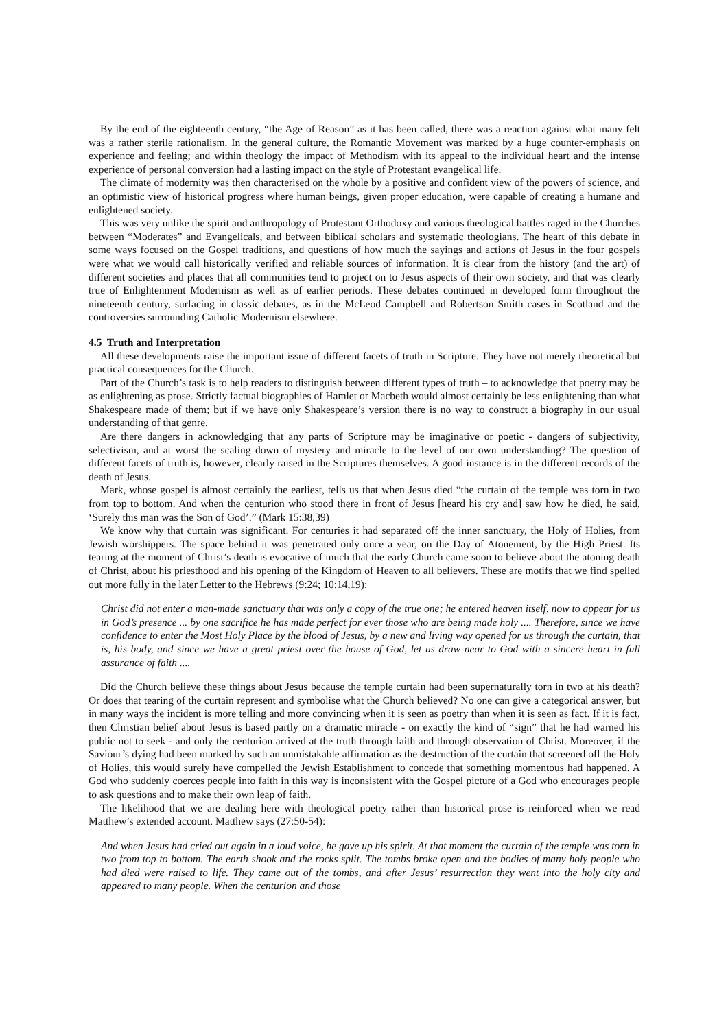By the end of the eighteenth century, “the Age of Reason” as it has been called, there was a reaction against what many felt was a rather sterile rationalism. In the general culture, the Romantic Movement was marked by a huge counter-emphasis on experience and feeling; and within theology the impact of Methodism with its appeal to the individual heart and the intense experience of personal conversion had a lasting impact on the style of Protestant evangelical life.
The climate of modernity was then characterised on the whole by a positive and confident view of the powers of science, and an optimistic view of historical progress where human beings, given proper education, were capable of creating a humane and enlightened society.
This was very unlike the spirit and anthropology of Protestant Orthodoxy and various theological battles raged in the Churches between “Moderates” and Evangelicals, and between biblical scholars and systematic theologians. The heart of this debate in some ways focused on the Gospel traditions, and questions of how much the sayings and actions of Jesus in the four gospels were what we would call historically verified and reliable sources of information. It is clear from the history (and the art) of different societies and places that all communities tend to project on to Jesus aspects of their own society, and that was clearly true of Enlightenment Modernism as well as of earlier periods. These debates continued in developed form throughout the nineteenth century, surfacing in classic debates, as in the McLeod Campbell and Robertson Smith cases in Scotland and the controversies surrounding Catholic Modernism elsewhere.
4.5 Truth and Interpretation
All these developments raise the important issue of different facets of truth in Scripture. They have not merely theoretical but practical consequences for the Church.
Part of the Church’s task is to help readers to distinguish between different types of truth – to acknowledge that poetry may be as enlightening as prose. Strictly factual biographies of Hamlet or Macbeth would almost certainly be less enlightening than what Shakespeare made of them; but if we have only Shakespeare’s version there is no way to construct a biography in our usual understanding of that genre.
Are there dangers in acknowledging that any parts of Scripture may be imaginative or poetic - dangers of subjectivity, selectivism, and at worst the scaling down of mystery and miracle to the level of our own understanding? The question of different facets of truth is, however, clearly raised in the Scriptures themselves. A good instance is in the different records of the death of Jesus.
Mark, whose gospel is almost certainly the earliest, tells us that when Jesus died “the curtain of the temple was torn in two from top to bottom. And when the centurion who stood there in front of Jesus [heard his cry and] saw how he died, he said, ‘Surely this man was the Son of God’.” (Mark 15:38,39)
We know why that curtain was significant. For centuries it had separated off the inner sanctuary, the Holy of Holies, from Jewish worshippers. The space behind it was penetrated only once a year, on the Day of Atonement, by the High Priest. Its tearing at the moment of Christ’s death is evocative of much that the early Church came soon to believe about the atoning death of Christ, about his priesthood and his opening of the Kingdom of Heaven to all believers. These are motifs that we find spelled out more fully in the later Letter to the Hebrews (9:24; 10:14,19):
Christ did not enter a man-made sanctuary that was only a copy of the true one; he entered heaven itself, now to appear for us in God’s presence ... by one sacrifice he has made perfect for ever those who are being made holy .... Therefore, since we have confidence to enter the Most Holy Place by the blood of Jesus, by a new and living way opened for us through the curtain, that is, his body, and since we have a great priest over the house of God, let us draw near to God with a sincere heart in full assurance of faith ....
Did the Church believe these things about Jesus because the temple curtain had been supernaturally torn in two at his death? Or does that tearing of the curtain represent and symbolise what the Church believed? No one can give a categorical answer, but in many ways the incident is more telling and more convincing when it is seen as poetry than when it is seen as fact. If it is fact, then Christian belief about Jesus is based partly on a dramatic miracle - on exactly the kind of “sign” that he had warned his public not to seek - and only the centurion arrived at the truth through faith and through observation of Christ. Moreover, if the Saviour’s dying had been marked by such an unmistakable affirmation as the destruction of the curtain that screened off the Holy of Holies, this would surely have compelled the Jewish Establishment to concede that something momentous had happened. A God who suddenly coerces people into faith in this way is inconsistent with the Gospel picture of a God who encourages people to ask questions and to make their own leap of faith.
The likelihood that we are dealing here with theological poetry rather than historical prose is reinforced when we read Matthew’s extended account. Matthew says (27:50-54):
And when Jesus had cried out again in a loud voice, he gave up his spirit. At that moment the curtain of the temple was torn in two from top to bottom. The earth shook and the rocks split. The tombs broke open and the bodies of many holy people who had died were raised to life. They came out of the tombs, and after Jesus’ resurrection they went into the holy city and appeared to many people. When the centurion and those